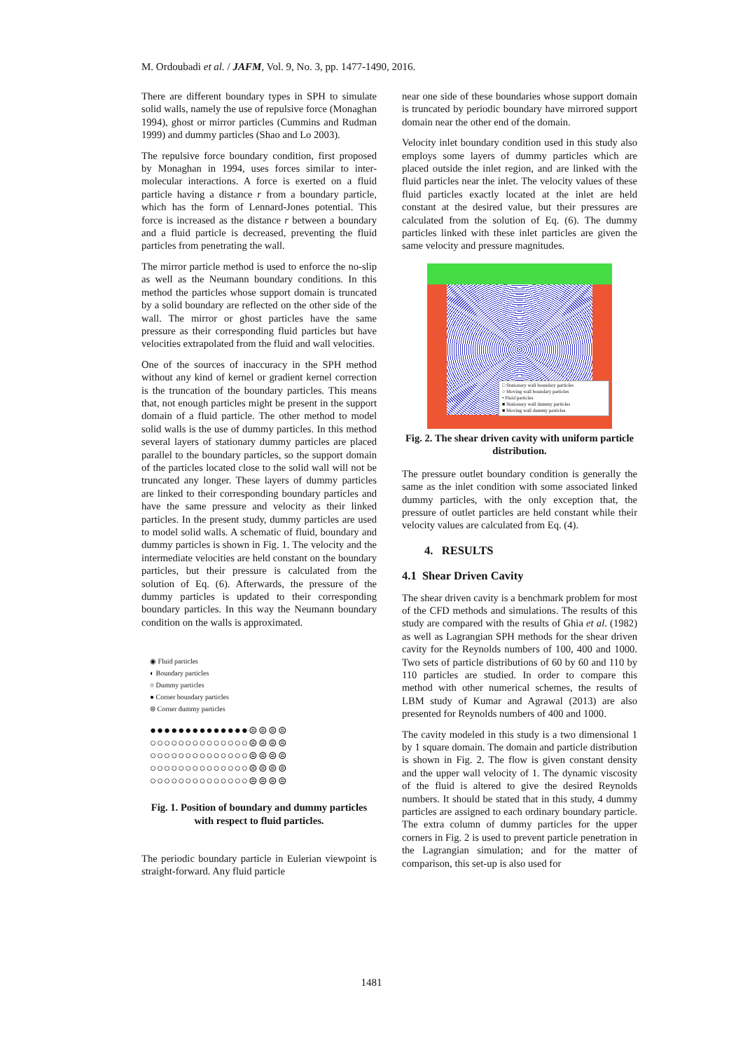M. Ordoubadi et al. / JAFM, Vol. 9, No. 3, pp. 1477-1490, 2016.
There are different boundary types in SPH to simulate solid walls, namely the use of repulsive force (Monaghan 1994), ghost or mirror particles (Cummins and Rudman 1999) and dummy particles (Shao and Lo 2003).
The repulsive force boundary condition, first proposed by Monaghan in 1994, uses forces similar to inter-molecular interactions. A force is exerted on a fluid particle having a distance r from a boundary particle, which has the form of Lennard-Jones potential. This force is increased as the distance r between a boundary and a fluid particle is decreased, preventing the fluid particles from penetrating the wall.
The mirror particle method is used to enforce the no-slip as well as the Neumann boundary conditions. In this method the particles whose support domain is truncated by a solid boundary are reflected on the other side of the wall. The mirror or ghost particles have the same pressure as their corresponding fluid particles but have velocities extrapolated from the fluid and wall velocities.
One of the sources of inaccuracy in the SPH method without any kind of kernel or gradient kernel correction is the truncation of the boundary particles. This means that, not enough particles might be present in the support domain of a fluid particle. The other method to model solid walls is the use of dummy particles. In this method several layers of stationary dummy particles are placed parallel to the boundary particles, so the support domain of the particles located close to the solid wall will not be truncated any longer. These layers of dummy particles are linked to their corresponding boundary particles and have the same pressure and velocity as their linked particles. In the present study, dummy particles are used to model solid walls. A schematic of fluid, boundary and dummy particles is shown in Fig. 1. The velocity and the intermediate velocities are held constant on the boundary particles, but their pressure is calculated from the solution of Eq. (6). Afterwards, the pressure of the dummy particles is updated to their corresponding boundary particles. In this way the Neumann boundary condition on the walls is approximated.
◉ Fluid particles
◐ Boundary particles
○ Dummy particles
● Corner boundary particles
⊜ Corner dummy particles
●●●●●●●●●●●●●●⊜⊜⊜⊜
○○○○○○○○○○○○○○⊜⊜⊜⊜
○○○○○○○○○○○○○○⊜⊜⊜⊜
○○○○○○○○○○○○○○⊜⊜⊜⊜
○○○○○○○○○○○○○○⊜⊜⊜⊜
Fig. 1. Position of boundary and dummy particles with respect to fluid particles.
The periodic boundary particle in Eulerian viewpoint is straight-forward. Any fluid particle
near one side of these boundaries whose support domain is truncated by periodic boundary have mirrored support domain near the other end of the domain.
Velocity inlet boundary condition used in this study also employs some layers of dummy particles which are placed outside the inlet region, and are linked with the fluid particles near the inlet. The velocity values of these fluid particles exactly located at the inlet are held constant at the desired value, but their pressures are calculated from the solution of Eq. (6). The dummy particles linked with these inlet particles are given the same velocity and pressure magnitudes.
□ Stationary wall boundary particles
○ Moving wall boundary particles
• Fluid particles
■ Stationary wall dummy particles
■ Moving wall dummy particles
Fig. 2. The shear driven cavity with uniform particle distribution.
The pressure outlet boundary condition is generally the same as the inlet condition with some associated linked dummy particles, with the only exception that, the pressure of outlet particles are held constant while their velocity values are calculated from Eq. (4).
4. RESULTS
4.1 Shear Driven Cavity
The shear driven cavity is a benchmark problem for most of the CFD methods and simulations. The results of this study are compared with the results of Ghia et al. (1982) as well as Lagrangian SPH methods for the shear driven cavity for the Reynolds numbers of 100, 400 and 1000. Two sets of particle distributions of 60 by 60 and 110 by 110 particles are studied. In order to compare this method with other numerical schemes, the results of LBM study of Kumar and Agrawal (2013) are also presented for Reynolds numbers of 400 and 1000.
The cavity modeled in this study is a two dimensional 1 by 1 square domain. The domain and particle distribution is shown in Fig. 2. The flow is given constant density and the upper wall velocity of 1. The dynamic viscosity of the fluid is altered to give the desired Reynolds numbers. It should be stated that in this study, 4 dummy particles are assigned to each ordinary boundary particle. The extra column of dummy particles for the upper corners in Fig. 2 is used to prevent particle penetration in the Lagrangian simulation; and for the matter of comparison, this set-up is also used for
1481